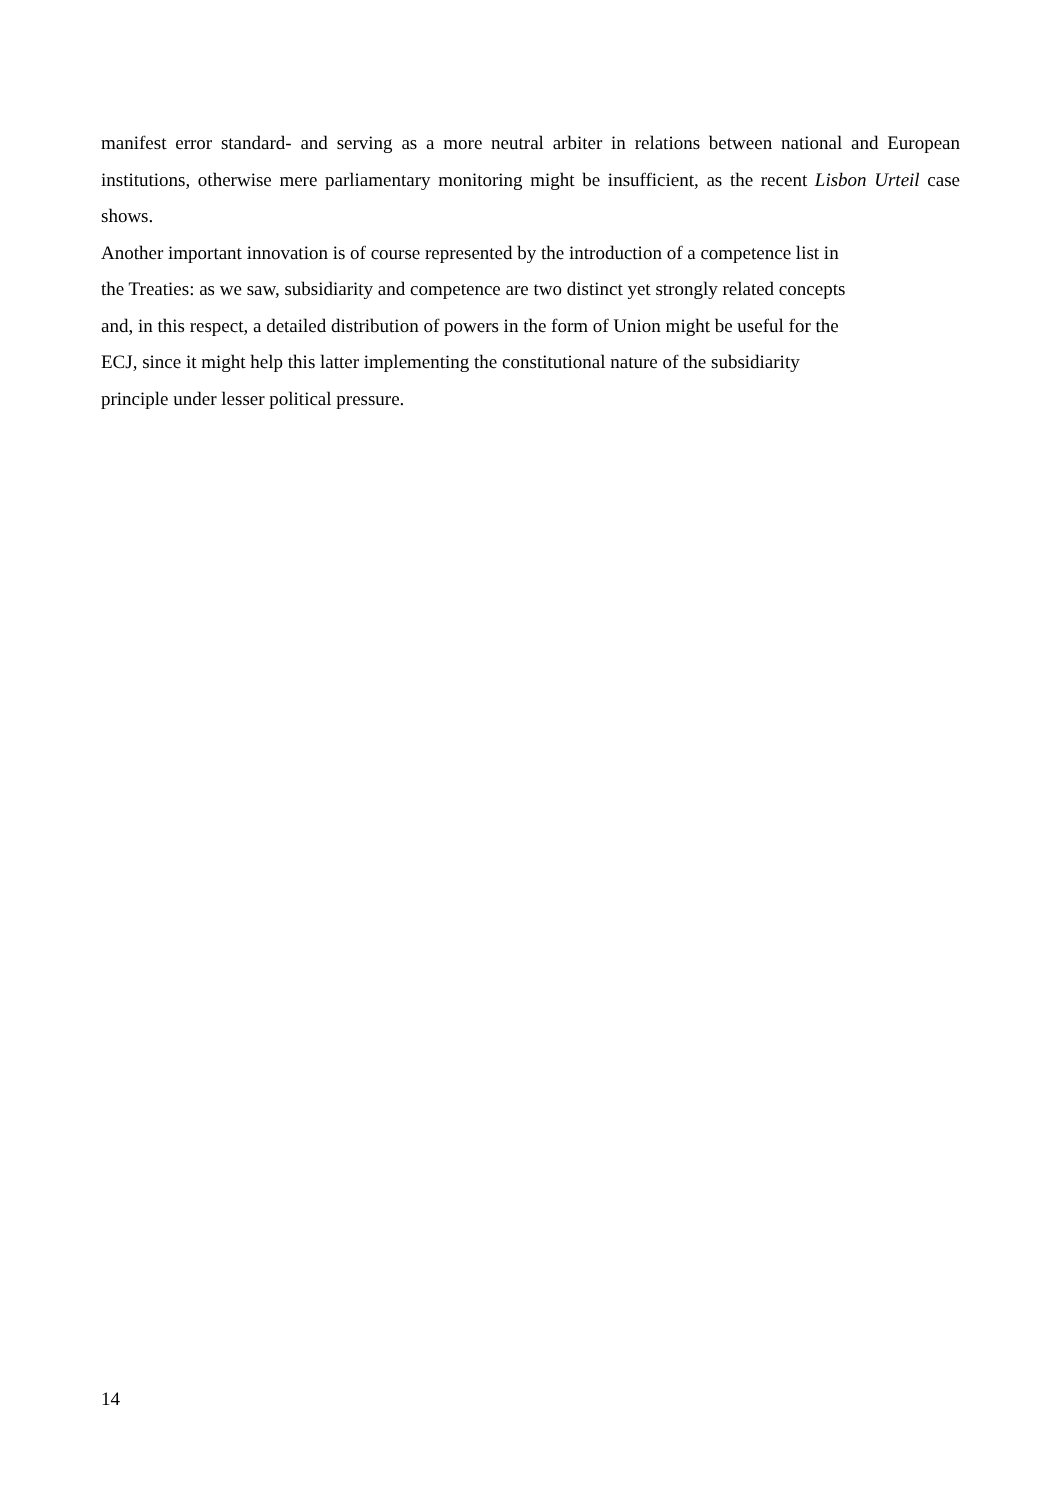manifest error standard- and serving as a more neutral arbiter in relations between national and European institutions, otherwise mere parliamentary monitoring might be insufficient, as the recent Lisbon Urteil case shows.
Another important innovation is of course represented by the introduction of a competence list in
the Treaties: as we saw, subsidiarity and competence are two distinct yet strongly related concepts
and, in this respect, a detailed distribution of powers in the form of Union might be useful for the
ECJ, since it might help this latter implementing the constitutional nature of the subsidiarity
principle under lesser political pressure.
14